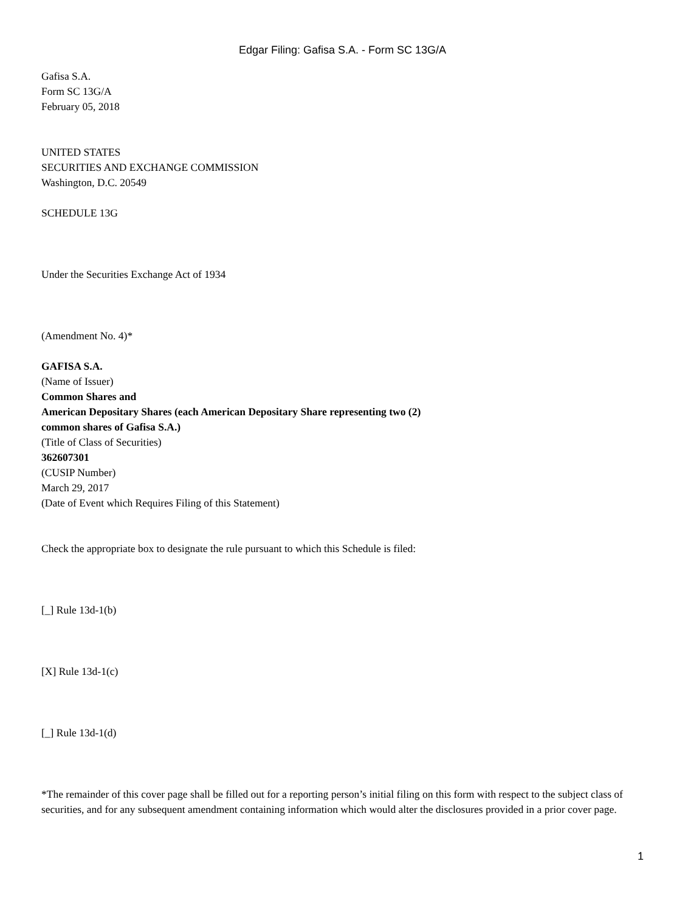Edgar Filing: Gafisa S.A. - Form SC 13G/A
Gafisa S.A.
Form SC 13G/A
February 05, 2018
UNITED STATES
SECURITIES AND EXCHANGE COMMISSION
Washington, D.C. 20549
SCHEDULE 13G
Under the Securities Exchange Act of 1934
(Amendment No. 4)*
GAFISA S.A.
(Name of Issuer)
Common Shares and
American Depositary Shares (each American Depositary Share representing two (2)
common shares of Gafisa S.A.)
(Title of Class of Securities)
362607301
(CUSIP Number)
March 29, 2017
(Date of Event which Requires Filing of this Statement)
Check the appropriate box to designate the rule pursuant to which this Schedule is filed:
[_] Rule 13d-1(b)
[X] Rule 13d-1(c)
[_] Rule 13d-1(d)
*The remainder of this cover page shall be filled out for a reporting person’s initial filing on this form with respect to the subject class of securities, and for any subsequent amendment containing information which would alter the disclosures provided in a prior cover page.
1